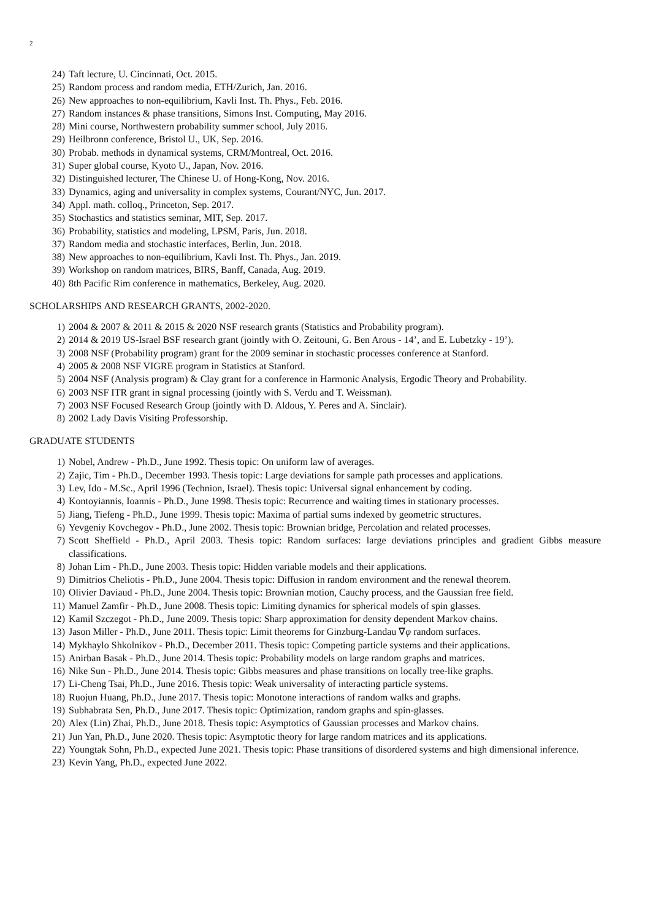2
24) Taft lecture, U. Cincinnati, Oct. 2015.
25) Random process and random media, ETH/Zurich, Jan. 2016.
26) New approaches to non-equilibrium, Kavli Inst. Th. Phys., Feb. 2016.
27) Random instances & phase transitions, Simons Inst. Computing, May 2016.
28) Mini course, Northwestern probability summer school, July 2016.
29) Heilbronn conference, Bristol U., UK, Sep. 2016.
30) Probab. methods in dynamical systems, CRM/Montreal, Oct. 2016.
31) Super global course, Kyoto U., Japan, Nov. 2016.
32) Distinguished lecturer, The Chinese U. of Hong-Kong, Nov. 2016.
33) Dynamics, aging and universality in complex systems, Courant/NYC, Jun. 2017.
34) Appl. math. colloq., Princeton, Sep. 2017.
35) Stochastics and statistics seminar, MIT, Sep. 2017.
36) Probability, statistics and modeling, LPSM, Paris, Jun. 2018.
37) Random media and stochastic interfaces, Berlin, Jun. 2018.
38) New approaches to non-equilibrium, Kavli Inst. Th. Phys., Jan. 2019.
39) Workshop on random matrices, BIRS, Banff, Canada, Aug. 2019.
40) 8th Pacific Rim conference in mathematics, Berkeley, Aug. 2020.
SCHOLARSHIPS AND RESEARCH GRANTS, 2002-2020.
1) 2004 & 2007 & 2011 & 2015 & 2020 NSF research grants (Statistics and Probability program).
2) 2014 & 2019 US-Israel BSF research grant (jointly with O. Zeitouni, G. Ben Arous - 14’, and E. Lubetzky - 19’).
3) 2008 NSF (Probability program) grant for the 2009 seminar in stochastic processes conference at Stanford.
4) 2005 & 2008 NSF VIGRE program in Statistics at Stanford.
5) 2004 NSF (Analysis program) & Clay grant for a conference in Harmonic Analysis, Ergodic Theory and Probability.
6) 2003 NSF ITR grant in signal processing (jointly with S. Verdu and T. Weissman).
7) 2003 NSF Focused Research Group (jointly with D. Aldous, Y. Peres and A. Sinclair).
8) 2002 Lady Davis Visiting Professorship.
GRADUATE STUDENTS
1) Nobel, Andrew - Ph.D., June 1992. Thesis topic: On uniform law of averages.
2) Zajic, Tim - Ph.D., December 1993. Thesis topic: Large deviations for sample path processes and applications.
3) Lev, Ido - M.Sc., April 1996 (Technion, Israel). Thesis topic: Universal signal enhancement by coding.
4) Kontoyiannis, Ioannis - Ph.D., June 1998. Thesis topic: Recurrence and waiting times in stationary processes.
5) Jiang, Tiefeng - Ph.D., June 1999. Thesis topic: Maxima of partial sums indexed by geometric structures.
6) Yevgeniy Kovchegov - Ph.D., June 2002. Thesis topic: Brownian bridge, Percolation and related processes.
7) Scott Sheffield - Ph.D., April 2003. Thesis topic: Random surfaces: large deviations principles and gradient Gibbs measure classifications.
8) Johan Lim - Ph.D., June 2003. Thesis topic: Hidden variable models and their applications.
9) Dimitrios Cheliotis - Ph.D., June 2004. Thesis topic: Diffusion in random environment and the renewal theorem.
10) Olivier Daviaud - Ph.D., June 2004. Thesis topic: Brownian motion, Cauchy process, and the Gaussian free field.
11) Manuel Zamfir - Ph.D., June 2008. Thesis topic: Limiting dynamics for spherical models of spin glasses.
12) Kamil Szczegot - Ph.D., June 2009. Thesis topic: Sharp approximation for density dependent Markov chains.
13) Jason Miller - Ph.D., June 2011. Thesis topic: Limit theorems for Ginzburg-Landau ∇φ random surfaces.
14) Mykhaylo Shkolnikov - Ph.D., December 2011. Thesis topic: Competing particle systems and their applications.
15) Anirban Basak - Ph.D., June 2014. Thesis topic: Probability models on large random graphs and matrices.
16) Nike Sun - Ph.D., June 2014. Thesis topic: Gibbs measures and phase transitions on locally tree-like graphs.
17) Li-Cheng Tsai, Ph.D., June 2016. Thesis topic: Weak universality of interacting particle systems.
18) Ruojun Huang, Ph.D., June 2017. Thesis topic: Monotone interactions of random walks and graphs.
19) Subhabrata Sen, Ph.D., June 2017. Thesis topic: Optimization, random graphs and spin-glasses.
20) Alex (Lin) Zhai, Ph.D., June 2018. Thesis topic: Asymptotics of Gaussian processes and Markov chains.
21) Jun Yan, Ph.D., June 2020. Thesis topic: Asymptotic theory for large random matrices and its applications.
22) Youngtak Sohn, Ph.D., expected June 2021. Thesis topic: Phase transitions of disordered systems and high dimensional inference.
23) Kevin Yang, Ph.D., expected June 2022.